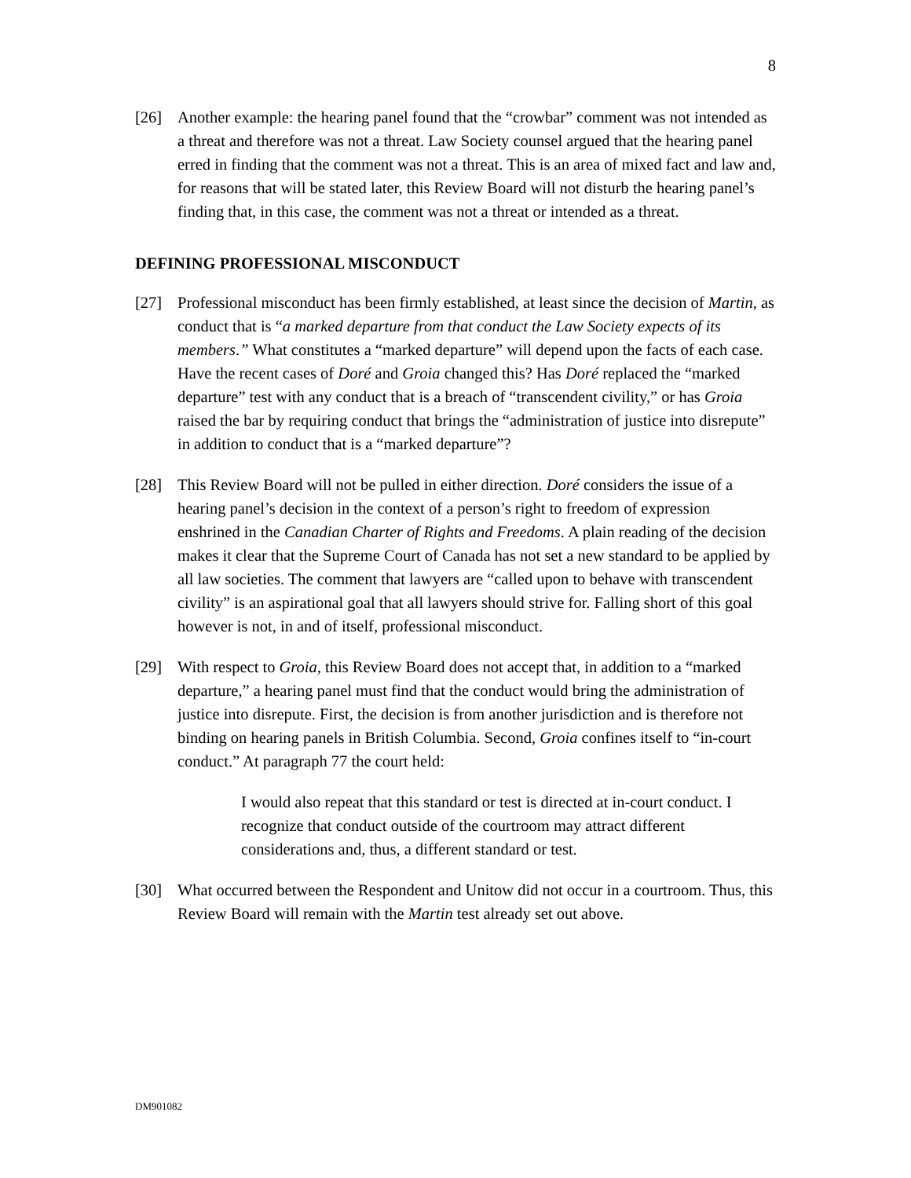8
[26] Another example: the hearing panel found that the “crowbar” comment was not intended as a threat and therefore was not a threat. Law Society counsel argued that the hearing panel erred in finding that the comment was not a threat. This is an area of mixed fact and law and, for reasons that will be stated later, this Review Board will not disturb the hearing panel’s finding that, in this case, the comment was not a threat or intended as a threat.
DEFINING PROFESSIONAL MISCONDUCT
[27] Professional misconduct has been firmly established, at least since the decision of Martin, as conduct that is “a marked departure from that conduct the Law Society expects of its members.” What constitutes a “marked departure” will depend upon the facts of each case. Have the recent cases of Doré and Groia changed this? Has Doré replaced the “marked departure” test with any conduct that is a breach of “transcendent civility,” or has Groia raised the bar by requiring conduct that brings the “administration of justice into disrepute” in addition to conduct that is a “marked departure”?
[28] This Review Board will not be pulled in either direction. Doré considers the issue of a hearing panel’s decision in the context of a person’s right to freedom of expression enshrined in the Canadian Charter of Rights and Freedoms. A plain reading of the decision makes it clear that the Supreme Court of Canada has not set a new standard to be applied by all law societies. The comment that lawyers are “called upon to behave with transcendent civility” is an aspirational goal that all lawyers should strive for. Falling short of this goal however is not, in and of itself, professional misconduct.
[29] With respect to Groia, this Review Board does not accept that, in addition to a “marked departure,” a hearing panel must find that the conduct would bring the administration of justice into disrepute. First, the decision is from another jurisdiction and is therefore not binding on hearing panels in British Columbia. Second, Groia confines itself to “in-court conduct.” At paragraph 77 the court held:
I would also repeat that this standard or test is directed at in-court conduct. I recognize that conduct outside of the courtroom may attract different considerations and, thus, a different standard or test.
[30] What occurred between the Respondent and Unitow did not occur in a courtroom. Thus, this Review Board will remain with the Martin test already set out above.
DM901082